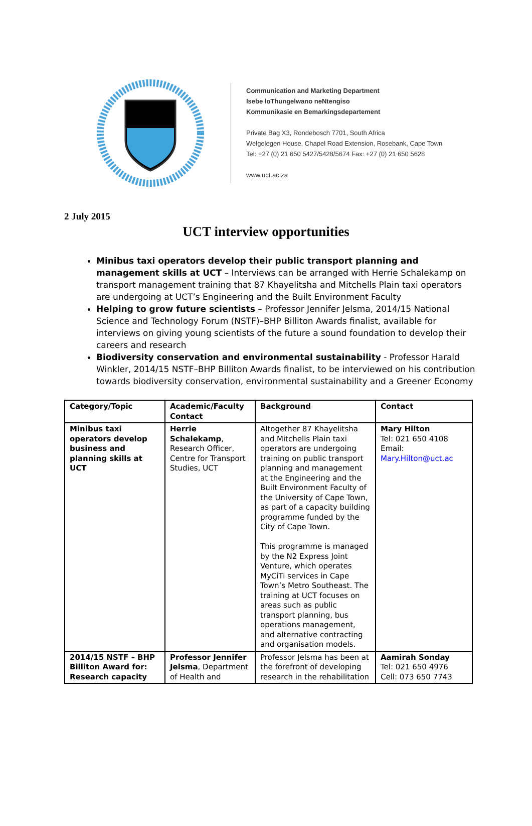Communication and Marketing Department
Isebe loThungelwano neNtengiso
Kommunikasie en Bemarkingsdepartement
Private Bag X3, Rondebosch 7701, South Africa
Welgelegen House, Chapel Road Extension, Rosebank, Cape Town
Tel: +27 (0) 21 650 5427/5428/5674 Fax: +27 (0) 21 650 5628
www.uct.ac.za
2 July 2015
UCT interview opportunities
Minibus taxi operators develop their public transport planning and management skills at UCT – Interviews can be arranged with Herrie Schalekamp on transport management training that 87 Khayelitsha and Mitchells Plain taxi operators are undergoing at UCT’s Engineering and the Built Environment Faculty
Helping to grow future scientists – Professor Jennifer Jelsma, 2014/15 National Science and Technology Forum (NSTF)–BHP Billiton Awards finalist, available for interviews on giving young scientists of the future a sound foundation to develop their careers and research
Biodiversity conservation and environmental sustainability - Professor Harald Winkler, 2014/15 NSTF–BHP Billiton Awards finalist, to be interviewed on his contribution towards biodiversity conservation, environmental sustainability and a Greener Economy
| Category/Topic | Academic/Faculty Contact | Background | Contact |
| --- | --- | --- | --- |
| Minibus taxi operators develop business and planning skills at UCT | Herrie Schalekamp , Research Officer, Centre for Transport Studies, UCT | Altogether 87 Khayelitsha and Mitchells Plain taxi operators are undergoing training on public transport planning and management at the Engineering and the Built Environment Faculty of the University of Cape Town, as part of a capacity building programme funded by the City of Cape Town. This programme is managed by the N2 Express Joint Venture, which operates MyCiTi services in Cape Town’s Metro Southeast. The training at UCT focuses on areas such as public transport planning, bus operations management, and alternative contracting and organisation models. | Mary Hilton Tel: 021 650 4108 Email: Mary.Hilton@uct.ac |
| 2014/15 NSTF – BHP Billiton Award for: Research capacity | Professor Jennifer Jelsma , Department of Health and | Professor Jelsma has been at the forefront of developing research in the rehabilitation | Aamirah Sonday Tel: 021 650 4976 Cell: 073 650 7743 |